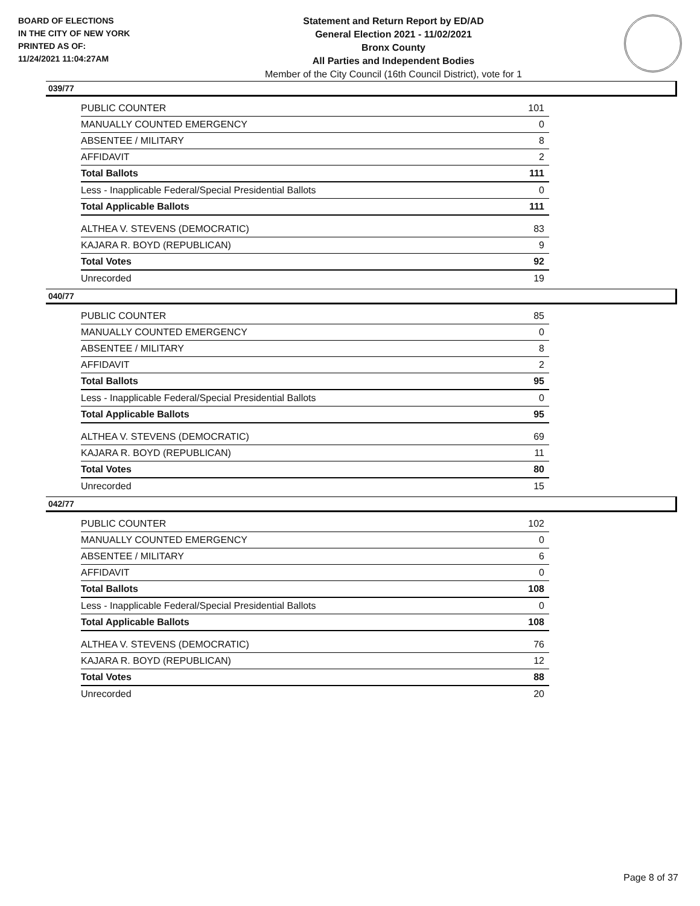BOARD OF ELECTIONS
IN THE CITY OF NEW YORK
PRINTED AS OF:
11/24/2021 11:04:27AM
Statement and Return Report by ED/AD
General Election 2021 - 11/02/2021
Bronx County
All Parties and Independent Bodies
Member of the City Council (16th Council District), vote for 1
039/77
| PUBLIC COUNTER | 101 |
| MANUALLY COUNTED EMERGENCY | 0 |
| ABSENTEE / MILITARY | 8 |
| AFFIDAVIT | 2 |
| Total Ballots | 111 |
| Less - Inapplicable Federal/Special Presidential Ballots | 0 |
| Total Applicable Ballots | 111 |
| ALTHEA V. STEVENS (DEMOCRATIC) | 83 |
| KAJARA R. BOYD (REPUBLICAN) | 9 |
| Total Votes | 92 |
| Unrecorded | 19 |
040/77
| PUBLIC COUNTER | 85 |
| MANUALLY COUNTED EMERGENCY | 0 |
| ABSENTEE / MILITARY | 8 |
| AFFIDAVIT | 2 |
| Total Ballots | 95 |
| Less - Inapplicable Federal/Special Presidential Ballots | 0 |
| Total Applicable Ballots | 95 |
| ALTHEA V. STEVENS (DEMOCRATIC) | 69 |
| KAJARA R. BOYD (REPUBLICAN) | 11 |
| Total Votes | 80 |
| Unrecorded | 15 |
042/77
| PUBLIC COUNTER | 102 |
| MANUALLY COUNTED EMERGENCY | 0 |
| ABSENTEE / MILITARY | 6 |
| AFFIDAVIT | 0 |
| Total Ballots | 108 |
| Less - Inapplicable Federal/Special Presidential Ballots | 0 |
| Total Applicable Ballots | 108 |
| ALTHEA V. STEVENS (DEMOCRATIC) | 76 |
| KAJARA R. BOYD (REPUBLICAN) | 12 |
| Total Votes | 88 |
| Unrecorded | 20 |
Page 8 of 37